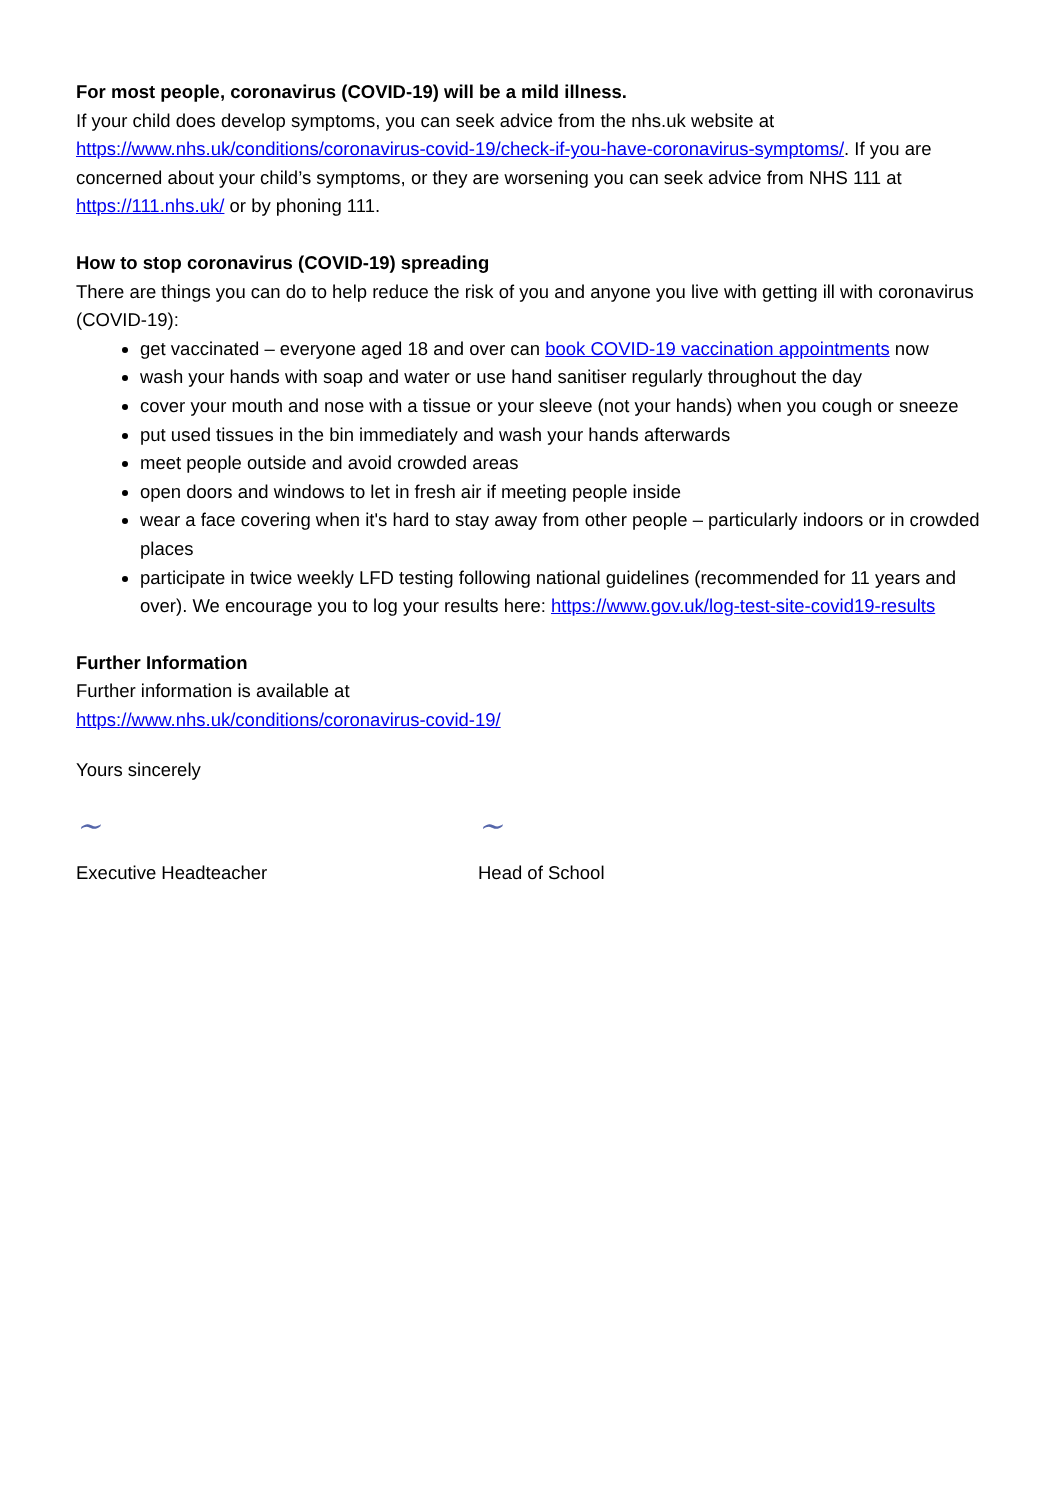For most people, coronavirus (COVID-19) will be a mild illness.
If your child does develop symptoms, you can seek advice from the nhs.uk website at https://www.nhs.uk/conditions/coronavirus-covid-19/check-if-you-have-coronavirus-symptoms/. If you are concerned about your child’s symptoms, or they are worsening you can seek advice from NHS 111 at https://111.nhs.uk/ or by phoning 111.
How to stop coronavirus (COVID-19) spreading
There are things you can do to help reduce the risk of you and anyone you live with getting ill with coronavirus (COVID-19):
get vaccinated – everyone aged 18 and over can book COVID-19 vaccination appointments now
wash your hands with soap and water or use hand sanitiser regularly throughout the day
cover your mouth and nose with a tissue or your sleeve (not your hands) when you cough or sneeze
put used tissues in the bin immediately and wash your hands afterwards
meet people outside and avoid crowded areas
open doors and windows to let in fresh air if meeting people inside
wear a face covering when it's hard to stay away from other people – particularly indoors or in crowded places
participate in twice weekly LFD testing following national guidelines (recommended for 11 years and over). We encourage you to log your results here: https://www.gov.uk/log-test-site-covid19-results
Further Information
Further information is available at
https://www.nhs.uk/conditions/coronavirus-covid-19/
Yours sincerely
~
Executive Headteacher
~
Head of School